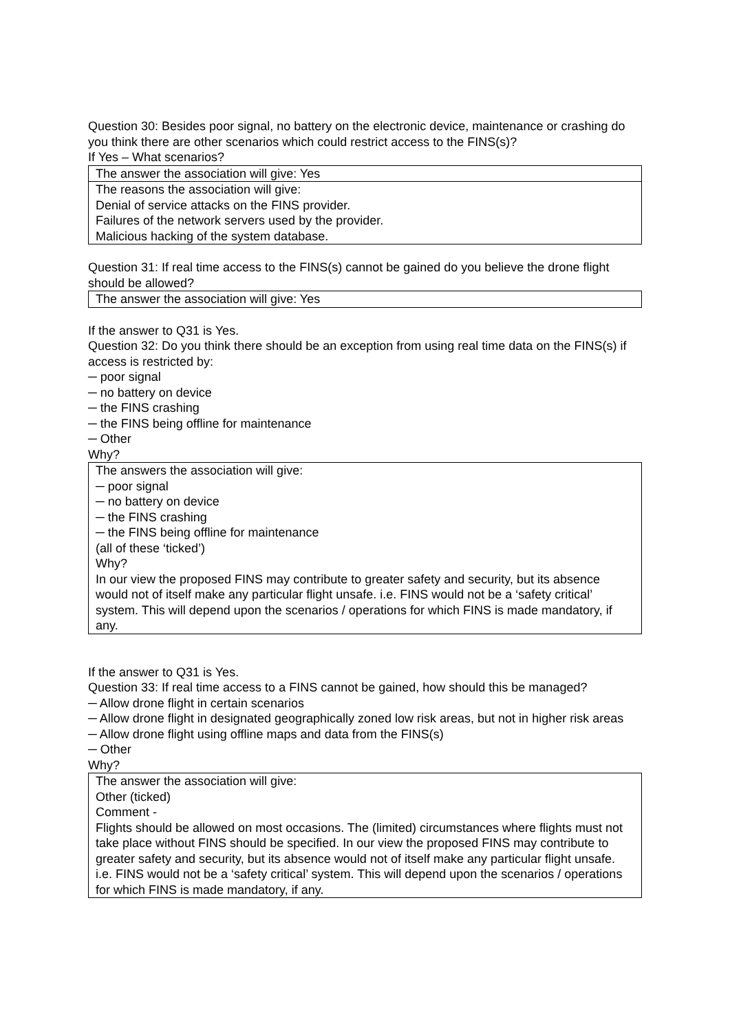Question 30: Besides poor signal, no battery on the electronic device, maintenance or crashing do you think there are other scenarios which could restrict access to the FINS(s)?
If Yes – What scenarios?
The answer the association will give: Yes
The reasons the association will give:
Denial of service attacks on the FINS provider.
Failures of the network servers used by the provider.
Malicious hacking of the system database.
Question 31: If real time access to the FINS(s) cannot be gained do you believe the drone flight should be allowed?
The answer the association will give: Yes
If the answer to Q31 is Yes.
Question 32: Do you think there should be an exception from using real time data on the FINS(s) if access is restricted by:
─ poor signal
─ no battery on device
─ the FINS crashing
─ the FINS being offline for maintenance
─ Other
Why?
The answers the association will give:
─ poor signal
─ no battery on device
─ the FINS crashing
─ the FINS being offline for maintenance
(all of these ‘ticked’)
Why?
In our view the proposed FINS may contribute to greater safety and security, but its absence would not of itself make any particular flight unsafe. i.e. FINS would not be a ‘safety critical’ system. This will depend upon the scenarios / operations for which FINS is made mandatory, if any.
If the answer to Q31 is Yes.
Question 33: If real time access to a FINS cannot be gained, how should this be managed?
─ Allow drone flight in certain scenarios
─ Allow drone flight in designated geographically zoned low risk areas, but not in higher risk areas
─ Allow drone flight using offline maps and data from the FINS(s)
─ Other
Why?
The answer the association will give:
Other (ticked)
Comment -
Flights should be allowed on most occasions. The (limited) circumstances where flights must not take place without FINS should be specified. In our view the proposed FINS may contribute to greater safety and security, but its absence would not of itself make any particular flight unsafe. i.e. FINS would not be a ‘safety critical’ system. This will depend upon the scenarios / operations for which FINS is made mandatory, if any.